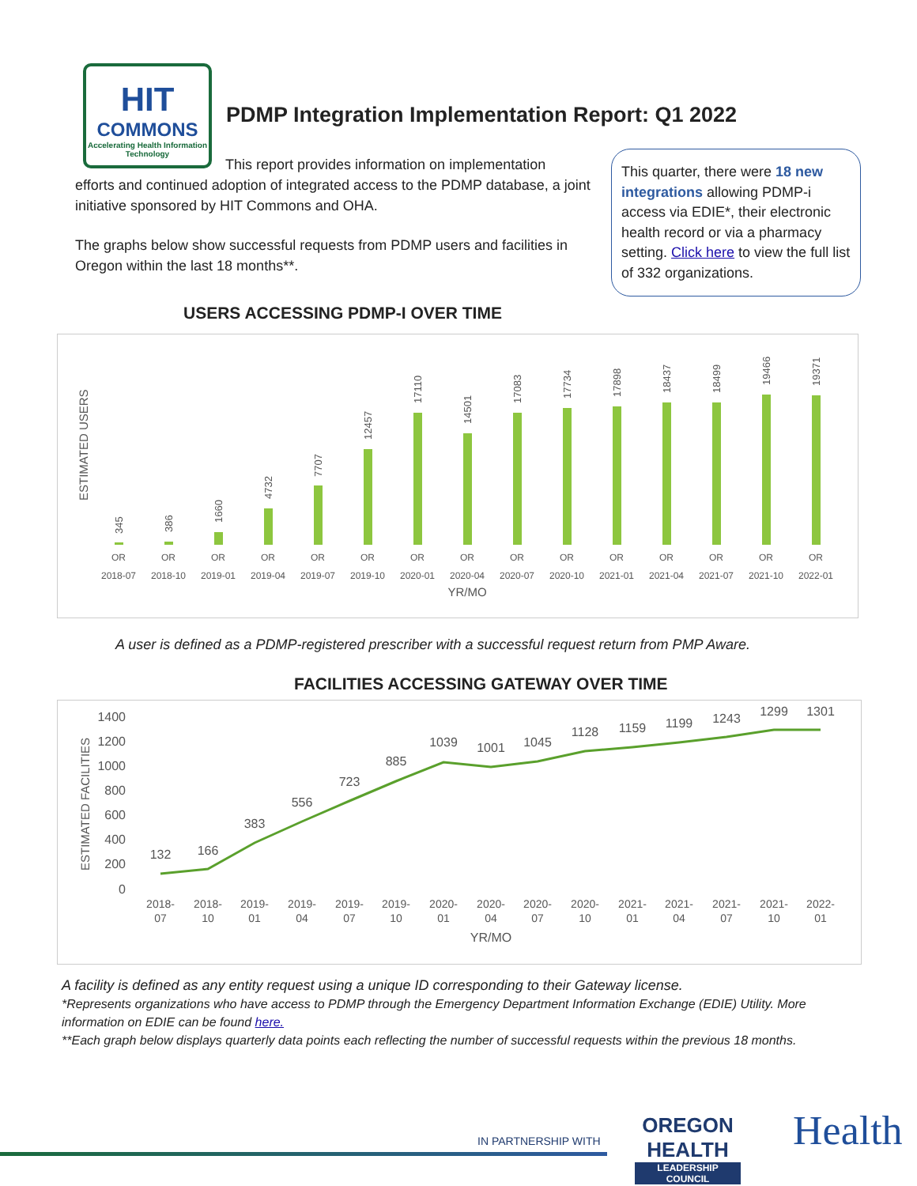HIT
COMMONS
Accelerating Health Information Technology
PDMP Integration Implementation Report: Q1 2022
This report provides information on implementation
efforts and continued adoption of integrated access to the PDMP database, a joint initiative sponsored by HIT Commons and OHA.
The graphs below show successful requests from PDMP users and facilities in Oregon within the last 18 months**.
This quarter, there were 18 new integrations allowing PDMP-i access via EDIE*, their electronic health record or via a pharmacy setting. Click here to view the full list of 332 organizations.
USERS ACCESSING PDMP-I OVER TIME
ESTIMATED USERS
345
386
1660
4732
7707
12457
17110
14501
17083
17734
17898
18437
18499
19466
19371
OR
OR
OR
OR
OR
OR
OR
OR
OR
OR
OR
OR
OR
OR
OR
2018-07
2018-10
2019-01
2019-04
2019-07
2019-10
2020-01
2020-04
2020-07
2020-10
2021-01
2021-04
2021-07
2021-10
2022-01
YR/MO
A user is defined as a PDMP-registered prescriber with a successful request return from PMP Aware.
FACILITIES ACCESSING GATEWAY OVER TIME
ESTIMATED FACILITIES
1400
1200
1000
800
600
400
200
0
132
166
383
556
723
885
1039
1001
1045
1128
1159
1199
1243
1299
1301
2018-
07
2018-
10
2019-
01
2019-
04
2019-
07
2019-
10
2020-
01
2020-
04
2020-
07
2020-
10
2021-
01
2021-
04
2021-
07
2021-
10
2022-
01
YR/MO
A facility is defined as any entity request using a unique ID corresponding to their Gateway license.
*Represents organizations who have access to PDMP through the Emergency Department Information Exchange (EDIE) Utility. More information on EDIE can be found here.
**Each graph below displays quarterly data points each reflecting the number of successful requests within the previous 18 months.
IN PARTNERSHIP WITH
OREGON HEALTH
LEADERSHIP COUNCIL
Health